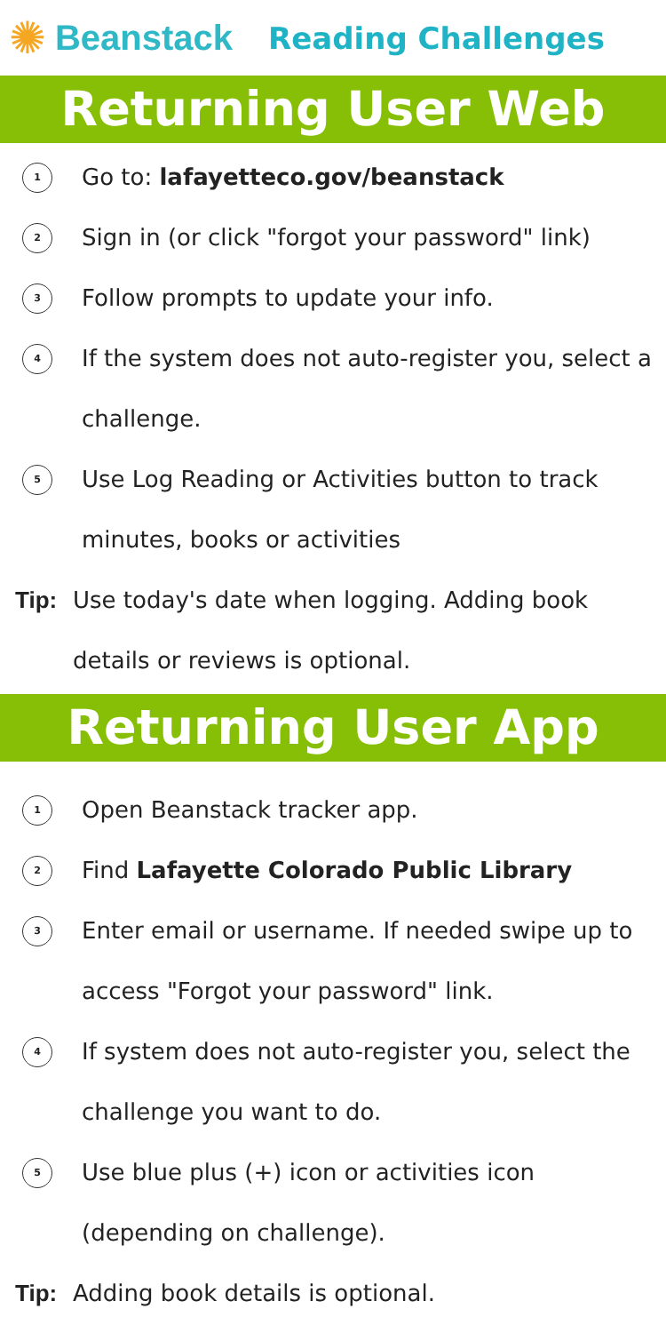✺ Beanstack Reading Challenges
Returning User Web
1 Go to: lafayetteco.gov/beanstack
2 Sign in (or click "forgot your password" link)
3 Follow prompts to update your info.
4 If the system does not auto-register you, select a challenge.
5 Use Log Reading or Activities button to track minutes, books or activities
Tip: Use today's date when logging. Adding book details or reviews is optional.
Returning User App
1 Open Beanstack tracker app.
2 Find Lafayette Colorado Public Library
3 Enter email or username. If needed swipe up to access "Forgot your password" link.
4 If system does not auto-register you, select the challenge you want to do.
5 Use blue plus (+) icon or activities icon (depending on challenge).
Tip: Adding book details is optional.